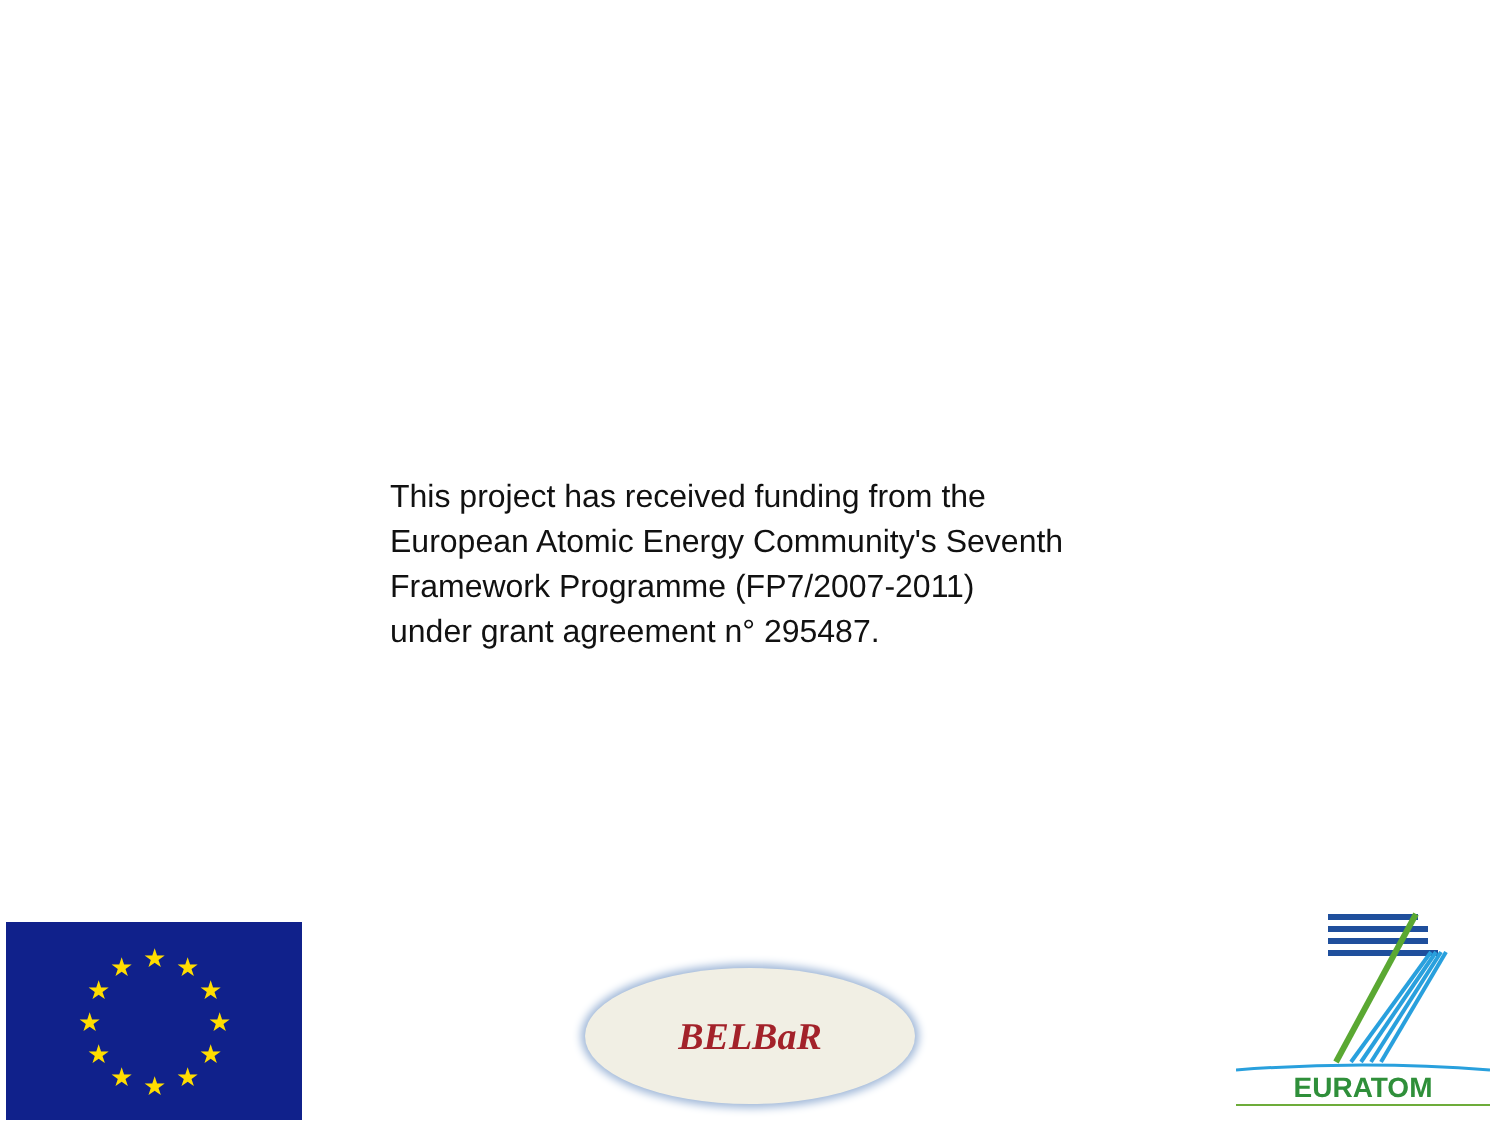This project has received funding from the
European Atomic Energy Community's Seventh
Framework Programme (FP7/2007-2011)
under grant agreement n° 295487.
★
★
★
★
★
★
★
★
★
★
★
★
BELBaR
EURATOM